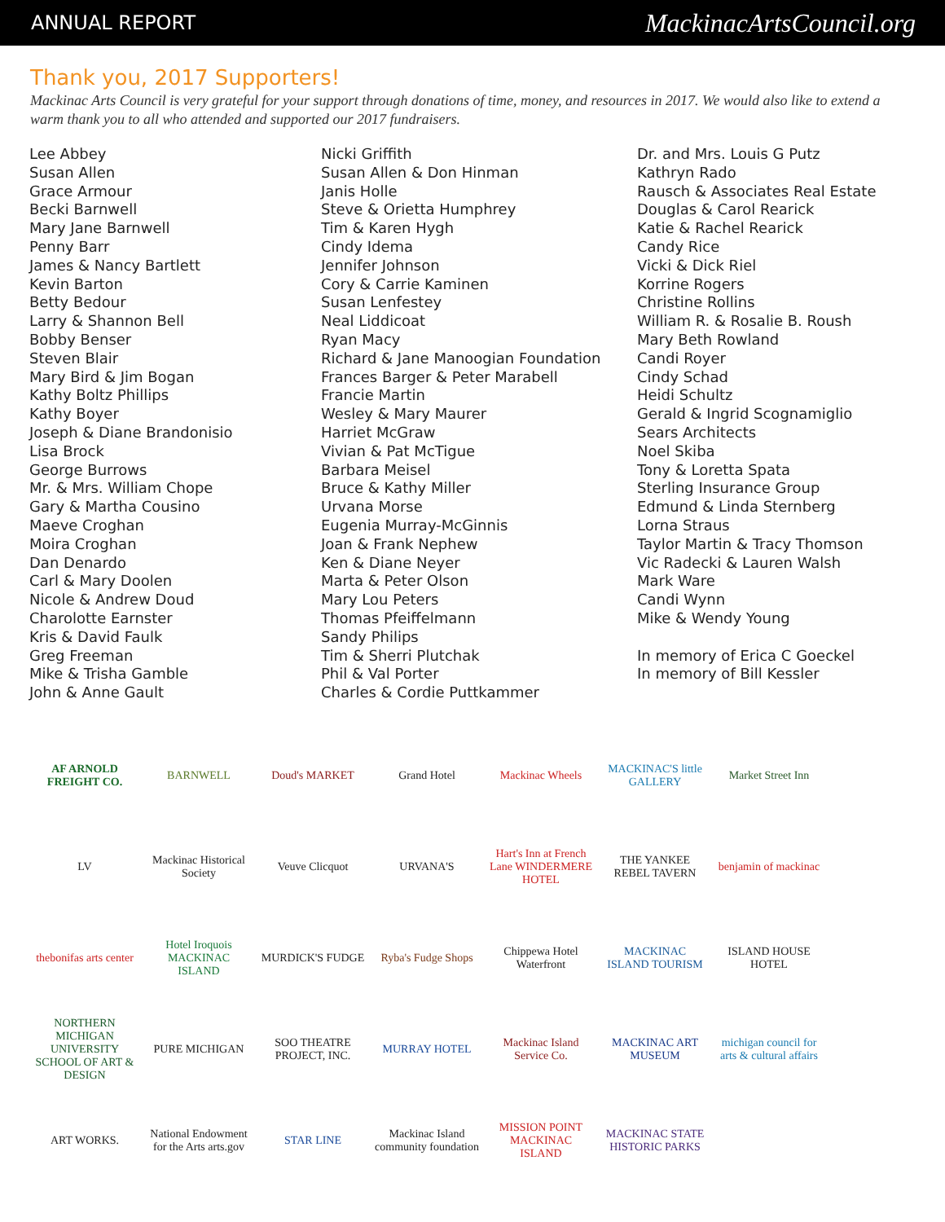ANNUAL REPORT MackinacArtsCouncil.org
Thank you, 2017 Supporters!
Mackinac Arts Council is very grateful for your support through donations of time, money, and resources in 2017. We would also like to extend a warm thank you to all who attended and supported our 2017 fundraisers.
Lee Abbey
Susan Allen
Grace Armour
Becki Barnwell
Mary Jane Barnwell
Penny Barr
James & Nancy Bartlett
Kevin Barton
Betty Bedour
Larry & Shannon Bell
Bobby Benser
Steven Blair
Mary Bird & Jim Bogan
Kathy Boltz Phillips
Kathy Boyer
Joseph & Diane Brandonisio
Lisa Brock
George Burrows
Mr. & Mrs. William Chope
Gary & Martha Cousino
Maeve Croghan
Moira Croghan
Dan Denardo
Carl & Mary Doolen
Nicole & Andrew Doud
Charolotte Earnster
Kris & David Faulk
Greg Freeman
Mike & Trisha Gamble
John & Anne Gault
Nicki Griffith
Susan Allen & Don Hinman
Janis Holle
Steve & Orietta Humphrey
Tim & Karen Hygh
Cindy Idema
Jennifer Johnson
Cory & Carrie Kaminen
Susan Lenfestey
Neal Liddicoat
Ryan Macy
Richard & Jane Manoogian Foundation
Frances Barger & Peter Marabell
Francie Martin
Wesley & Mary Maurer
Harriet McGraw
Vivian & Pat McTigue
Barbara Meisel
Bruce & Kathy Miller
Urvana Morse
Eugenia Murray-McGinnis
Joan & Frank Nephew
Ken & Diane Neyer
Marta & Peter Olson
Mary Lou Peters
Thomas Pfeiffelmann
Sandy Philips
Tim & Sherri Plutchak
Phil & Val Porter
Charles & Cordie Puttkammer
Dr. and Mrs. Louis G Putz
Kathryn Rado
Rausch & Associates Real Estate
Douglas & Carol Rearick
Katie & Rachel Rearick
Candy Rice
Vicki & Dick Riel
Korrine Rogers
Christine Rollins
William R. & Rosalie B. Roush
Mary Beth Rowland
Candi Royer
Cindy Schad
Heidi Schultz
Gerald & Ingrid Scognamiglio
Sears Architects
Noel Skiba
Tony & Loretta Spata
Sterling Insurance Group
Edmund & Linda Sternberg
Lorna Straus
Taylor Martin & Tracy Thomson
Vic Radecki & Lauren Walsh
Mark Ware
Candi Wynn
Mike & Wendy Young
In memory of Erica C Goeckel
In memory of Bill Kessler
AF ARNOLD FREIGHT CO.
BARNWELL
Doud's MARKET
Grand Hotel
Mackinac Wheels
MACKINAC'S little GALLERY
Market Street Inn
LV
Mackinac Historical Society
Veuve Clicquot
URVANA'S
Hart's Inn at French Lane WINDERMERE HOTEL
THE YANKEE REBEL TAVERN
benjamin of mackinac
thebonifas arts center
Hotel Iroquois MACKINAC ISLAND
MURDICK'S FUDGE
Ryba's Fudge Shops
Chippewa Hotel Waterfront
MACKINAC ISLAND TOURISM
ISLAND HOUSE HOTEL
NORTHERN MICHIGAN UNIVERSITY SCHOOL OF ART & DESIGN
PURE MICHIGAN
SOO THEATRE PROJECT, INC.
MURRAY HOTEL
Mackinac Island Service Co.
MACKINAC ART MUSEUM
michigan council for arts & cultural affairs
ART WORKS.
National Endowment for the Arts arts.gov
STAR LINE
Mackinac Island community foundation
MISSION POINT MACKINAC ISLAND
MACKINAC STATE HISTORIC PARKS